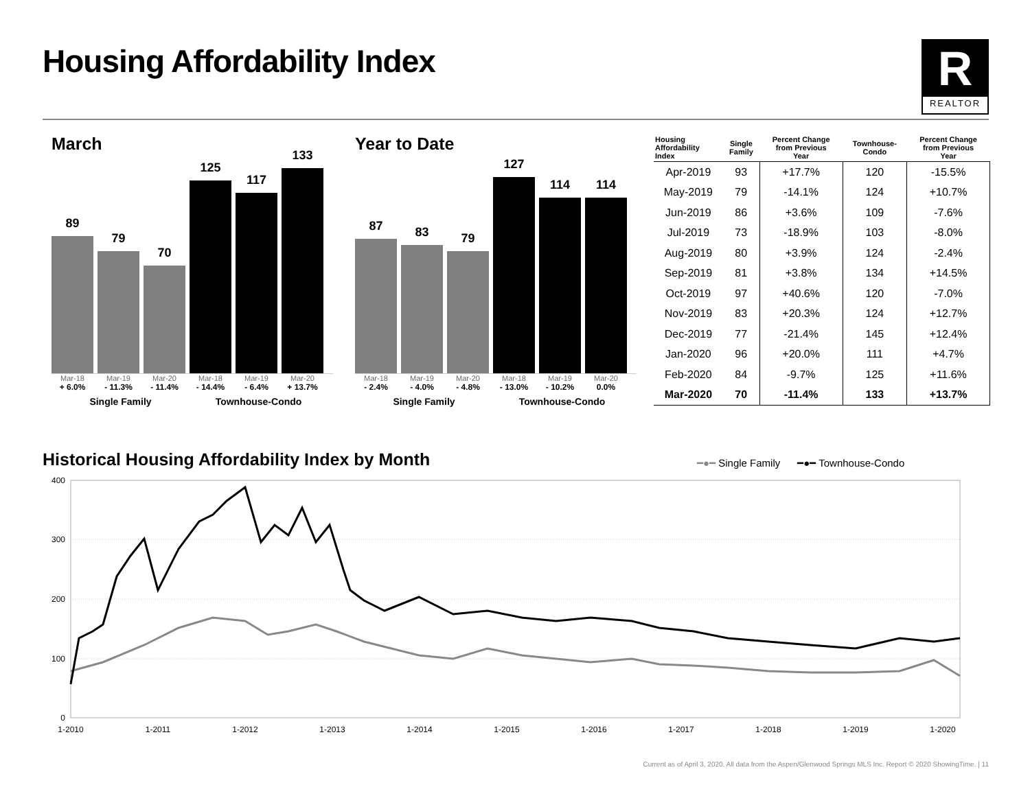Housing Affordability Index
R
REALTOR
March
89
79
70
125
117
133
Mar-18 Mar-19 Mar-20 Mar-18 Mar-19 Mar-20
+ 6.0% - 11.3% - 11.4% - 14.4% - 6.4% + 13.7%
Single Family Townhouse-Condo
Year to Date
87
83
79
127
114
114
Mar-18 Mar-19 Mar-20 Mar-18 Mar-19 Mar-20
- 2.4% - 4.0% - 4.8% - 13.0% - 10.2% 0.0%
Single Family Townhouse-Condo
| Housing Affordability Index | Single Family | Percent Change from Previous Year | Townhouse- Condo | Percent Change from Previous Year |
| --- | --- | --- | --- | --- |
| Apr-2019 | 93 | +17.7% | 120 | -15.5% |
| May-2019 | 79 | -14.1% | 124 | +10.7% |
| Jun-2019 | 86 | +3.6% | 109 | -7.6% |
| Jul-2019 | 73 | -18.9% | 103 | -8.0% |
| Aug-2019 | 80 | +3.9% | 124 | -2.4% |
| Sep-2019 | 81 | +3.8% | 134 | +14.5% |
| Oct-2019 | 97 | +40.6% | 120 | -7.0% |
| Nov-2019 | 83 | +20.3% | 124 | +12.7% |
| Dec-2019 | 77 | -21.4% | 145 | +12.4% |
| Jan-2020 | 96 | +20.0% | 111 | +4.7% |
| Feb-2020 | 84 | -9.7% | 125 | +11.6% |
| Mar-2020 | 70 | -11.4% | 133 | +13.7% |
Historical Housing Affordability Index by Month
━●━ Single Family ━●━ Townhouse-Condo
400
300
200
100
0
1-2010
1-2011
1-2012
1-2013
1-2014
1-2015
1-2016
1-2017
1-2018
1-2019
1-2020
Current as of April 3, 2020. All data from the Aspen/Glenwood Springs MLS Inc. Report © 2020 ShowingTime. | 11